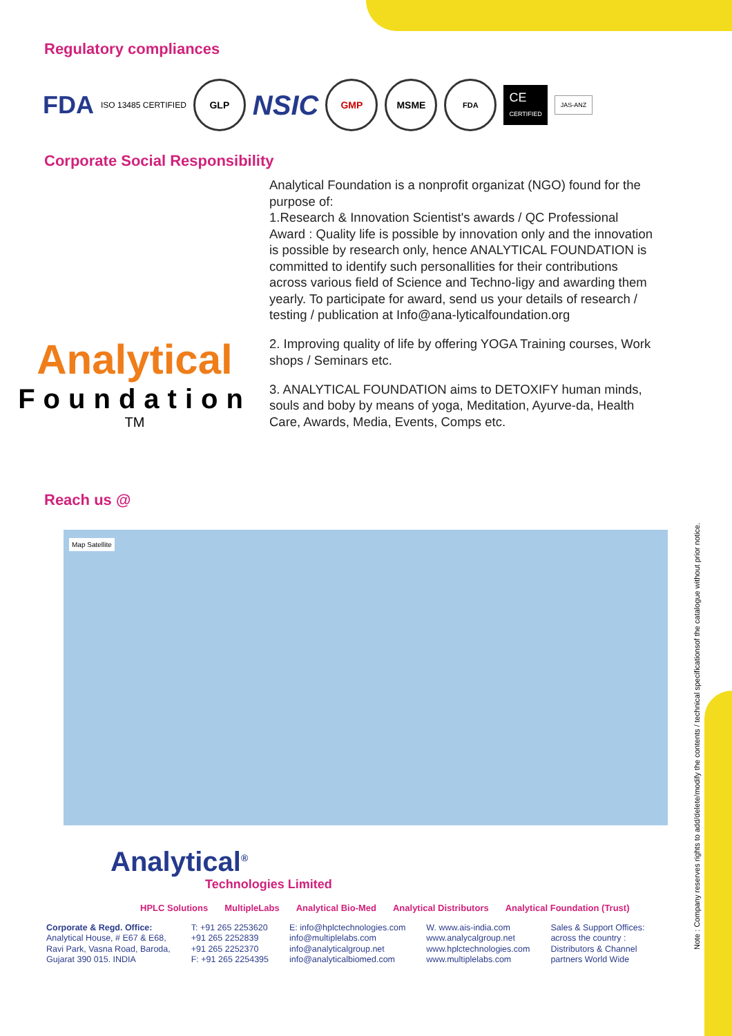Regulatory compliances
FDA ISO 13485 CERTIFIED
GLP
NSIC
GMP MSME
FDA
CE
CERTIFIED
JAS-ANZ
Corporate Social Responsibility
Analytical
Foundation
TM
Analytical Foundation is a nonprofit organizat (NGO) found for the purpose of:
1.Research & Innovation Scientist's awards / QC Professional Award : Quality life is possible by innovation only and the innovation is possible by research only, hence ANALYTICAL FOUNDATION is committed to identify such personallities for their contributions across various field of Science and Techno-ligy and awarding them yearly. To participate for award, send us your details of research / testing / publication at Info@ana-lyticalfoundation.org
2. Improving quality of life by offering YOGA Training courses, Work shops / Seminars etc.
3. ANALYTICAL FOUNDATION aims to DETOXIFY human minds, souls and boby by means of yoga, Meditation, Ayurve-da, Health Care, Awards, Media, Events, Comps etc.
Reach us @
Map Satellite
Analytical<sup>®</sup>
Technologies Limited
HPLC Solutions MultipleLabs Analytical Bio-Med Analytical Distributors Analytical Foundation (Trust)
Corporate & Regd. Office:
Analytical House, # E67 & E68,
Ravi Park, Vasna Road, Baroda,
Gujarat 390 015. INDIA
T: +91 265 2253620
+91 265 2252839
+91 265 2252370
F: +91 265 2254395
E: info@hplctechnologies.com
info@multiplelabs.com
info@analyticalgroup.net
info@analyticalbiomed.com
W. www.ais-india.com
www.analycalgroup.net
www.hplctechnologies.com
www.multiplelabs.com
Sales & Support Offices:
across the country :
Distributors & Channel
partners World Wide
Note : Company reserves rights to add/delete/modify the contents / technical specificationsof the catalogue without prior notice.